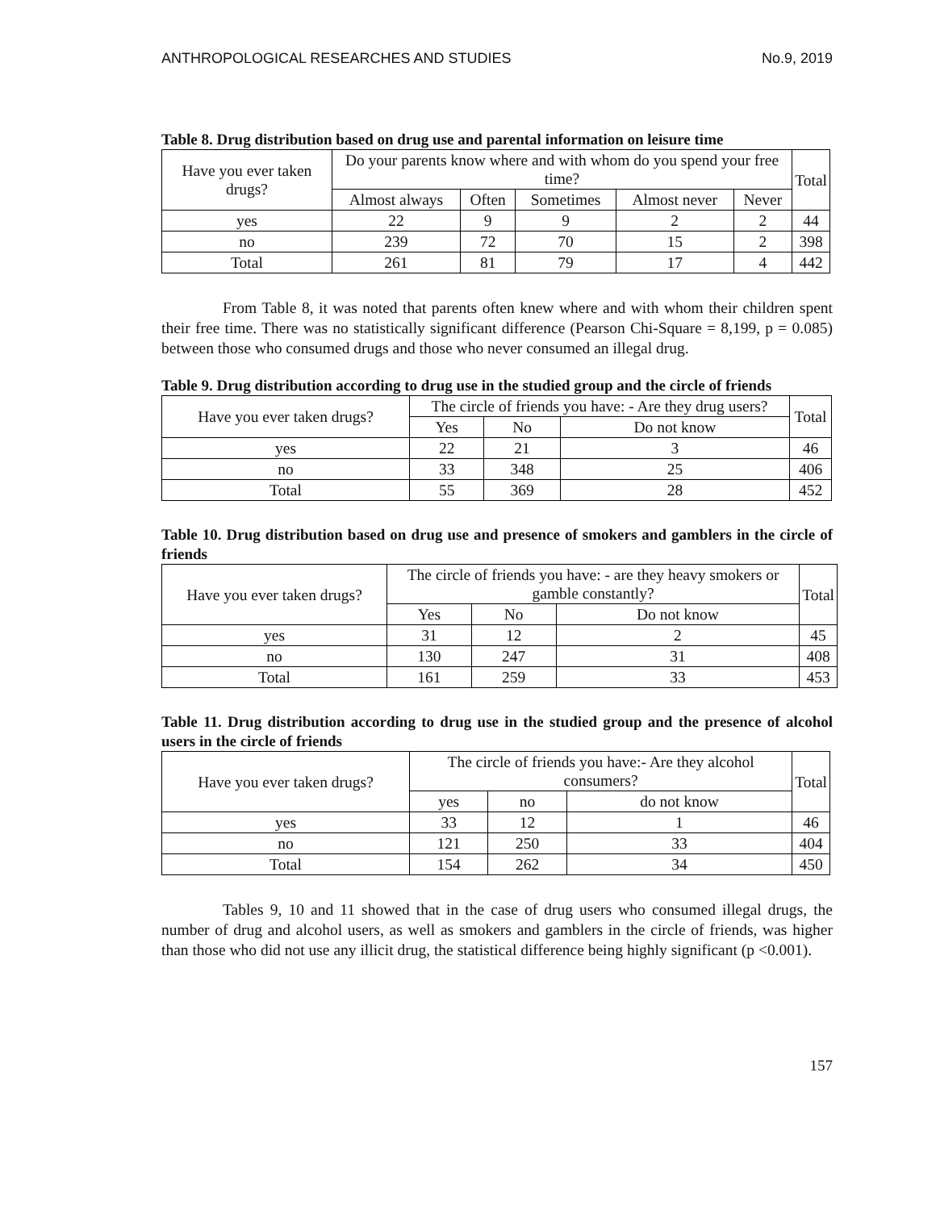ANTHROPOLOGICAL RESEARCHES AND STUDIES No.9, 2019
Table 8. Drug distribution based on drug use and parental information on leisure time
| Have you ever taken drugs? | Do your parents know where and with whom do you spend your free time? | | | | | Total |
| --- | --- | --- | --- | --- | --- | --- |
| | Almost always | Often | Sometimes | Almost never | Never | |
| yes | 22 | 9 | 9 | 2 | 2 | 44 |
| no | 239 | 72 | 70 | 15 | 2 | 398 |
| Total | 261 | 81 | 79 | 17 | 4 | 442 |
From Table 8, it was noted that parents often knew where and with whom their children spent their free time. There was no statistically significant difference (Pearson Chi-Square = 8,199, p = 0.085) between those who consumed drugs and those who never consumed an illegal drug.
Table 9. Drug distribution according to drug use in the studied group and the circle of friends
| Have you ever taken drugs? | The circle of friends you have: - Are they drug users? | | | Total |
| --- | --- | --- | --- | --- |
| | Yes | No | Do not know | |
| yes | 22 | 21 | 3 | 46 |
| no | 33 | 348 | 25 | 406 |
| Total | 55 | 369 | 28 | 452 |
Table 10. Drug distribution based on drug use and presence of smokers and gamblers in the circle of friends
| Have you ever taken drugs? | The circle of friends you have: - are they heavy smokers or gamble constantly? | | | Total |
| --- | --- | --- | --- | --- |
| | Yes | No | Do not know | |
| yes | 31 | 12 | 2 | 45 |
| no | 130 | 247 | 31 | 408 |
| Total | 161 | 259 | 33 | 453 |
Table 11. Drug distribution according to drug use in the studied group and the presence of alcohol users in the circle of friends
| Have you ever taken drugs? | The circle of friends you have:- Are they alcohol consumers? | | | Total |
| --- | --- | --- | --- | --- |
| | yes | no | do not know | |
| yes | 33 | 12 | 1 | 46 |
| no | 121 | 250 | 33 | 404 |
| Total | 154 | 262 | 34 | 450 |
Tables 9, 10 and 11 showed that in the case of drug users who consumed illegal drugs, the number of drug and alcohol users, as well as smokers and gamblers in the circle of friends, was higher than those who did not use any illicit drug, the statistical difference being highly significant (p <0.001).
157